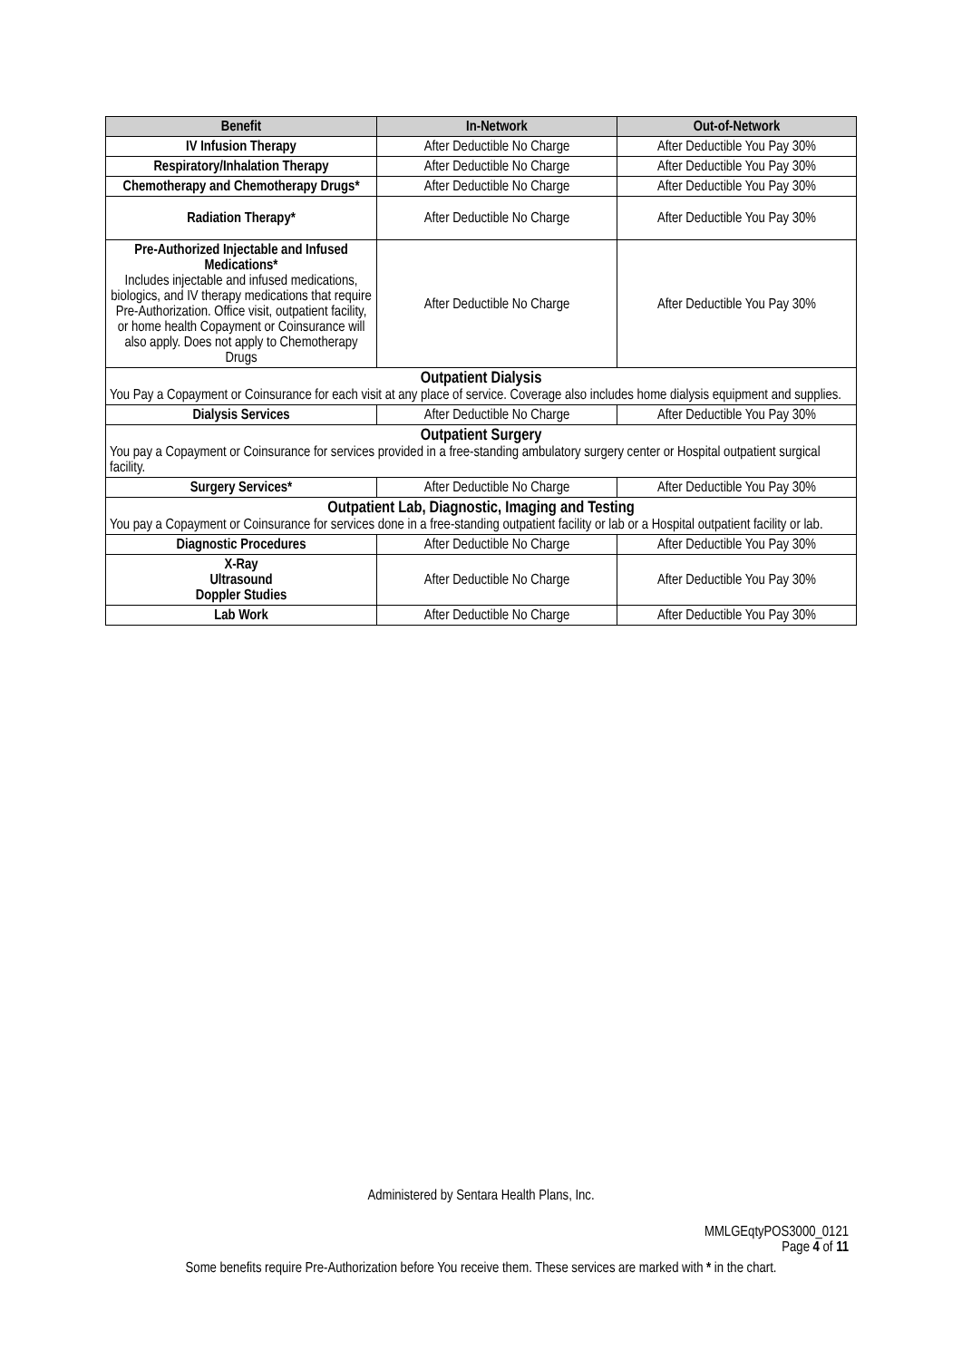| Benefit | In-Network | Out-of-Network |
| --- | --- | --- |
| IV Infusion Therapy | After Deductible No Charge | After Deductible You Pay 30% |
| Respiratory/Inhalation Therapy | After Deductible No Charge | After Deductible You Pay 30% |
| Chemotherapy and Chemotherapy Drugs* | After Deductible No Charge | After Deductible You Pay 30% |
| Radiation Therapy* | After Deductible No Charge | After Deductible You Pay 30% |
| Pre-Authorized Injectable and Infused Medications* Includes injectable and infused medications, biologics, and IV therapy medications that require Pre-Authorization. Office visit, outpatient facility, or home health Copayment or Coinsurance will also apply. Does not apply to Chemotherapy Drugs | After Deductible No Charge | After Deductible You Pay 30% |
| Outpatient Dialysis You Pay a Copayment or Coinsurance for each visit at any place of service. Coverage also includes home dialysis equipment and supplies. | | |
| Dialysis Services | After Deductible No Charge | After Deductible You Pay 30% |
| Outpatient Surgery You pay a Copayment or Coinsurance for services provided in a free-standing ambulatory surgery center or Hospital outpatient surgical facility. | | |
| Surgery Services* | After Deductible No Charge | After Deductible You Pay 30% |
| Outpatient Lab, Diagnostic, Imaging and Testing You pay a Copayment or Coinsurance for services done in a free-standing outpatient facility or lab or a Hospital outpatient facility or lab. | | |
| Diagnostic Procedures | After Deductible No Charge | After Deductible You Pay 30% |
| X-Ray Ultrasound Doppler Studies | After Deductible No Charge | After Deductible You Pay 30% |
| Lab Work | After Deductible No Charge | After Deductible You Pay 30% |
Administered by Sentara Health Plans, Inc.
MMLGEqtyPOS3000_0121
Page 4 of 11
Some benefits require Pre-Authorization before You receive them. These services are marked with * in the chart.